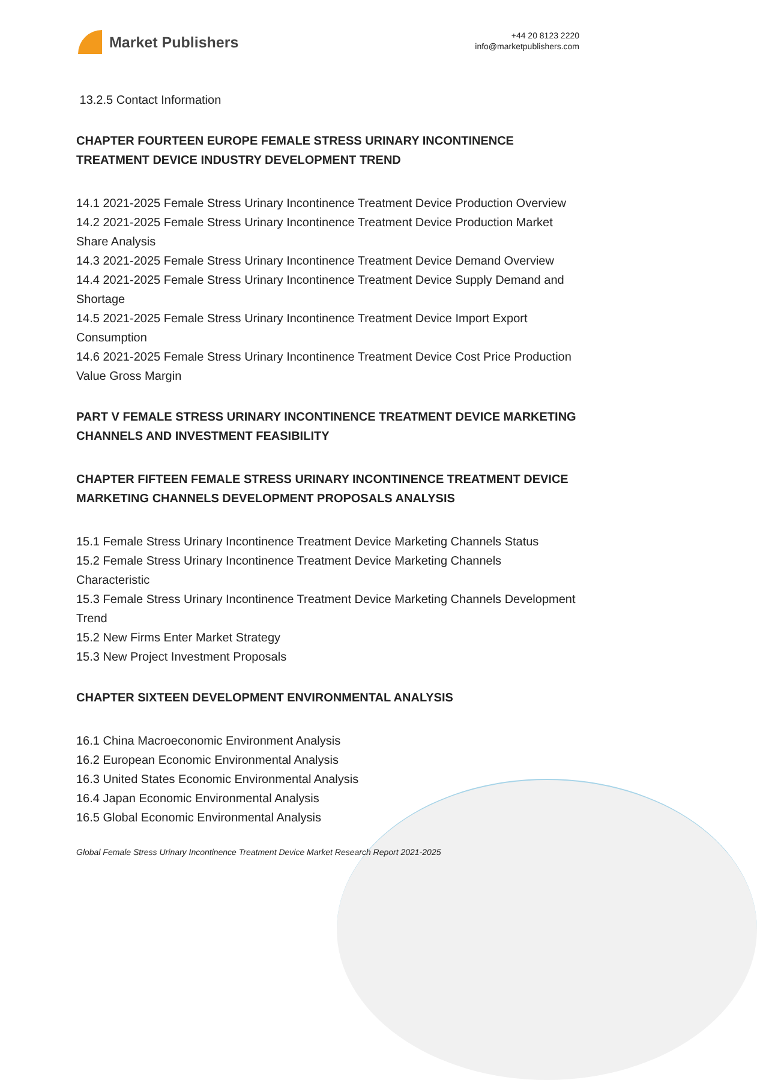Market Publishers
+44 20 8123 2220
info@marketpublishers.com
13.2.5 Contact Information
CHAPTER FOURTEEN EUROPE FEMALE STRESS URINARY INCONTINENCE TREATMENT DEVICE INDUSTRY DEVELOPMENT TREND
14.1 2021-2025 Female Stress Urinary Incontinence Treatment Device Production Overview
14.2 2021-2025 Female Stress Urinary Incontinence Treatment Device Production Market Share Analysis
14.3 2021-2025 Female Stress Urinary Incontinence Treatment Device Demand Overview
14.4 2021-2025 Female Stress Urinary Incontinence Treatment Device Supply Demand and Shortage
14.5 2021-2025 Female Stress Urinary Incontinence Treatment Device Import Export Consumption
14.6 2021-2025 Female Stress Urinary Incontinence Treatment Device Cost Price Production Value Gross Margin
PART V FEMALE STRESS URINARY INCONTINENCE TREATMENT DEVICE MARKETING CHANNELS AND INVESTMENT FEASIBILITY
CHAPTER FIFTEEN FEMALE STRESS URINARY INCONTINENCE TREATMENT DEVICE MARKETING CHANNELS DEVELOPMENT PROPOSALS ANALYSIS
15.1 Female Stress Urinary Incontinence Treatment Device Marketing Channels Status
15.2 Female Stress Urinary Incontinence Treatment Device Marketing Channels Characteristic
15.3 Female Stress Urinary Incontinence Treatment Device Marketing Channels Development Trend
15.2 New Firms Enter Market Strategy
15.3 New Project Investment Proposals
CHAPTER SIXTEEN DEVELOPMENT ENVIRONMENTAL ANALYSIS
16.1 China Macroeconomic Environment Analysis
16.2 European Economic Environmental Analysis
16.3 United States Economic Environmental Analysis
16.4 Japan Economic Environmental Analysis
16.5 Global Economic Environmental Analysis
Global Female Stress Urinary Incontinence Treatment Device Market Research Report 2021-2025